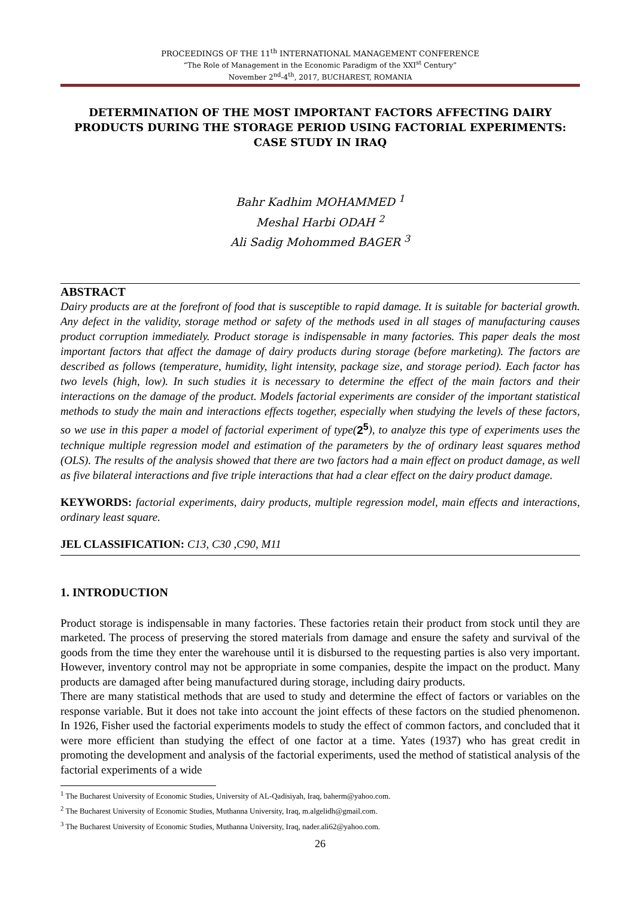PROCEEDINGS OF THE 11<sup>th</sup> INTERNATIONAL MANAGEMENT CONFERENCE
“The Role of Management in the Economic Paradigm of the XXI<sup>st</sup> Century”
November 2<sup>nd</sup>-4<sup>th</sup>, 2017, BUCHAREST, ROMANIA
DETERMINATION OF THE MOST IMPORTANT FACTORS AFFECTING DAIRY PRODUCTS DURING THE STORAGE PERIOD USING FACTORIAL EXPERIMENTS: CASE STUDY IN IRAQ
Bahr Kadhim MOHAMMED <sup>1</sup>
Meshal Harbi ODAH <sup>2</sup>
Ali Sadig Mohommed BAGER <sup>3</sup>
ABSTRACT
Dairy products are at the forefront of food that is susceptible to rapid damage. It is suitable for bacterial growth. Any defect in the validity, storage method or safety of the methods used in all stages of manufacturing causes product corruption immediately. Product storage is indispensable in many factories. This paper deals the most important factors that affect the damage of dairy products during storage (before marketing). The factors are described as follows (temperature, humidity, light intensity, package size, and storage period). Each factor has two levels (high, low). In such studies it is necessary to determine the effect of the main factors and their interactions on the damage of the product. Models factorial experiments are consider of the important statistical methods to study the main and interactions effects together, especially when studying the levels of these factors, so we use in this paper a model of factorial experiment of type(2<sup>5</sup>), to analyze this type of experiments uses the technique multiple regression model and estimation of the parameters by the of ordinary least squares method (OLS). The results of the analysis showed that there are two factors had a main effect on product damage, as well as five bilateral interactions and five triple interactions that had a clear effect on the dairy product damage.
KEYWORDS: factorial experiments, dairy products, multiple regression model, main effects and interactions, ordinary least square.
JEL CLASSIFICATION: C13, C30 ,C90, M11
1. INTRODUCTION
Product storage is indispensable in many factories. These factories retain their product from stock until they are marketed. The process of preserving the stored materials from damage and ensure the safety and survival of the goods from the time they enter the warehouse until it is disbursed to the requesting parties is also very important. However, inventory control may not be appropriate in some companies, despite the impact on the product. Many products are damaged after being manufactured during storage, including dairy products.
There are many statistical methods that are used to study and determine the effect of factors or variables on the response variable. But it does not take into account the joint effects of these factors on the studied phenomenon. In 1926, Fisher used the factorial experiments models to study the effect of common factors, and concluded that it were more efficient than studying the effect of one factor at a time. Yates (1937) who has great credit in promoting the development and analysis of the factorial experiments, used the method of statistical analysis of the factorial experiments of a wide
<sup>1</sup> The Bucharest University of Economic Studies, University of AL-Qadisiyah, Iraq, baherm@yahoo.com.
<sup>2</sup> The Bucharest University of Economic Studies, Muthanna University, Iraq, m.algelidh@gmail.com.
<sup>3</sup> The Bucharest University of Economic Studies, Muthanna University, Iraq, nader.ali62@yahoo.com.
26